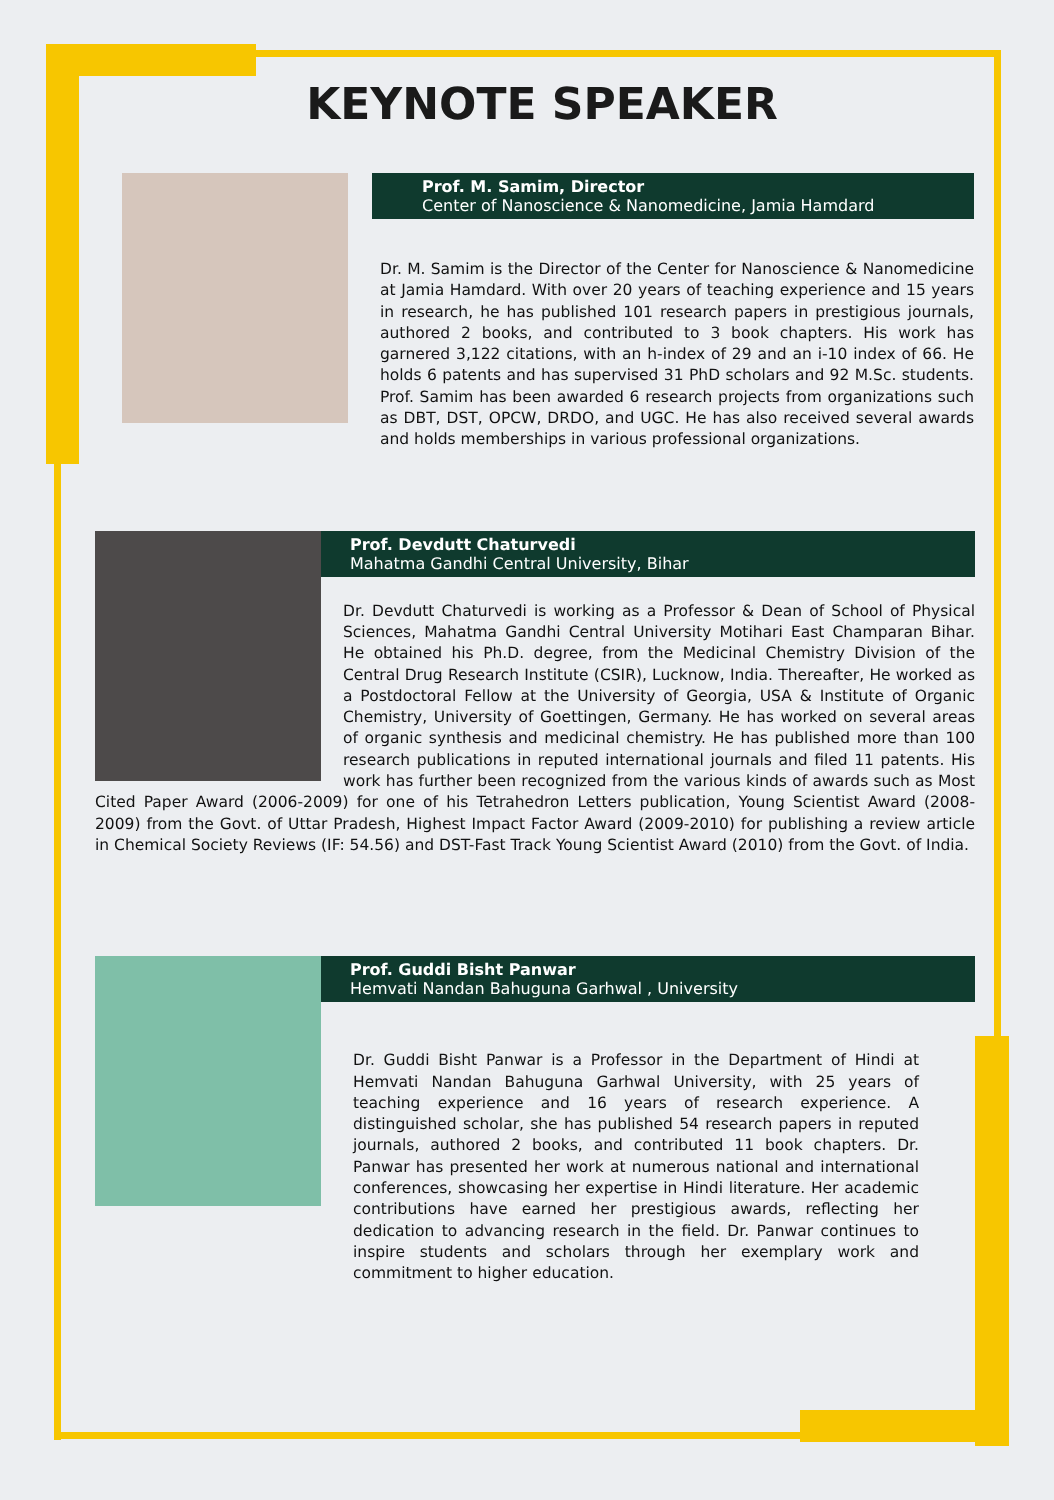KEYNOTE SPEAKER
Prof. M. Samim, Director
Center of Nanoscience & Nanomedicine, Jamia Hamdard
Dr. M. Samim is the Director of the Center for Nanoscience & Nanomedicine at Jamia Hamdard. With over 20 years of teaching experience and 15 years in research, he has published 101 research papers in prestigious journals, authored 2 books, and contributed to 3 book chapters. His work has garnered 3,122 citations, with an h-index of 29 and an i-10 index of 66. He holds 6 patents and has supervised 31 PhD scholars and 92 M.Sc. students. Prof. Samim has been awarded 6 research projects from organizations such as DBT, DST, OPCW, DRDO, and UGC. He has also received several awards and holds memberships in various professional organizations.
Prof. Devdutt Chaturvedi
Mahatma Gandhi Central University, Bihar
Dr. Devdutt Chaturvedi is working as a Professor & Dean of School of Physical Sciences, Mahatma Gandhi Central University Motihari East Champaran Bihar. He obtained his Ph.D. degree, from the Medicinal Chemistry Division of the Central Drug Research Institute (CSIR), Lucknow, India. Thereafter, He worked as a Postdoctoral Fellow at the University of Georgia, USA & Institute of Organic Chemistry, University of Goettingen, Germany. He has worked on several areas of organic synthesis and medicinal chemistry. He has published more than 100 research publications in reputed international journals and filed 11 patents. His work has further been recognized from the various kinds of awards such as Most Cited Paper Award (2006-2009) for one of his Tetrahedron Letters publication, Young Scientist Award (2008-2009) from the Govt. of Uttar Pradesh, Highest Impact Factor Award (2009-2010) for publishing a review article in Chemical Society Reviews (IF: 54.56) and DST-Fast Track Young Scientist Award (2010) from the Govt. of India.
Prof. Guddi Bisht Panwar
Hemvati Nandan Bahuguna Garhwal , University
Dr. Guddi Bisht Panwar is a Professor in the Department of Hindi at Hemvati Nandan Bahuguna Garhwal University, with 25 years of teaching experience and 16 years of research experience. A distinguished scholar, she has published 54 research papers in reputed journals, authored 2 books, and contributed 11 book chapters. Dr. Panwar has presented her work at numerous national and international conferences, showcasing her expertise in Hindi literature. Her academic contributions have earned her prestigious awards, reflecting her dedication to advancing research in the field. Dr. Panwar continues to inspire students and scholars through her exemplary work and commitment to higher education.